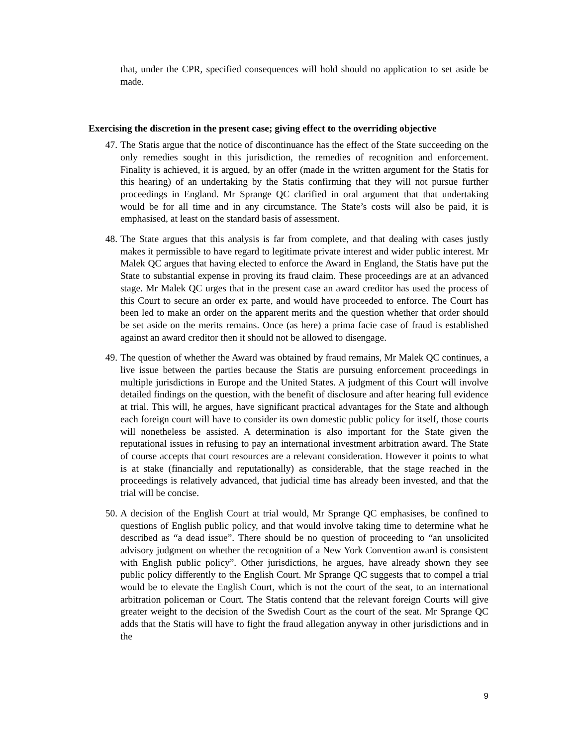that, under the CPR, specified consequences will hold should no application to set aside be made.
Exercising the discretion in the present case; giving effect to the overriding objective
47. The Statis argue that the notice of discontinuance has the effect of the State succeeding on the only remedies sought in this jurisdiction, the remedies of recognition and enforcement. Finality is achieved, it is argued, by an offer (made in the written argument for the Statis for this hearing) of an undertaking by the Statis confirming that they will not pursue further proceedings in England. Mr Sprange QC clarified in oral argument that that undertaking would be for all time and in any circumstance. The State’s costs will also be paid, it is emphasised, at least on the standard basis of assessment.
48. The State argues that this analysis is far from complete, and that dealing with cases justly makes it permissible to have regard to legitimate private interest and wider public interest. Mr Malek QC argues that having elected to enforce the Award in England, the Statis have put the State to substantial expense in proving its fraud claim. These proceedings are at an advanced stage. Mr Malek QC urges that in the present case an award creditor has used the process of this Court to secure an order ex parte, and would have proceeded to enforce. The Court has been led to make an order on the apparent merits and the question whether that order should be set aside on the merits remains. Once (as here) a prima facie case of fraud is established against an award creditor then it should not be allowed to disengage.
49. The question of whether the Award was obtained by fraud remains, Mr Malek QC continues, a live issue between the parties because the Statis are pursuing enforcement proceedings in multiple jurisdictions in Europe and the United States. A judgment of this Court will involve detailed findings on the question, with the benefit of disclosure and after hearing full evidence at trial. This will, he argues, have significant practical advantages for the State and although each foreign court will have to consider its own domestic public policy for itself, those courts will nonetheless be assisted. A determination is also important for the State given the reputational issues in refusing to pay an international investment arbitration award. The State of course accepts that court resources are a relevant consideration. However it points to what is at stake (financially and reputationally) as considerable, that the stage reached in the proceedings is relatively advanced, that judicial time has already been invested, and that the trial will be concise.
50. A decision of the English Court at trial would, Mr Sprange QC emphasises, be confined to questions of English public policy, and that would involve taking time to determine what he described as “a dead issue”. There should be no question of proceeding to “an unsolicited advisory judgment on whether the recognition of a New York Convention award is consistent with English public policy”. Other jurisdictions, he argues, have already shown they see public policy differently to the English Court. Mr Sprange QC suggests that to compel a trial would be to elevate the English Court, which is not the court of the seat, to an international arbitration policeman or Court. The Statis contend that the relevant foreign Courts will give greater weight to the decision of the Swedish Court as the court of the seat. Mr Sprange QC adds that the Statis will have to fight the fraud allegation anyway in other jurisdictions and in the
9